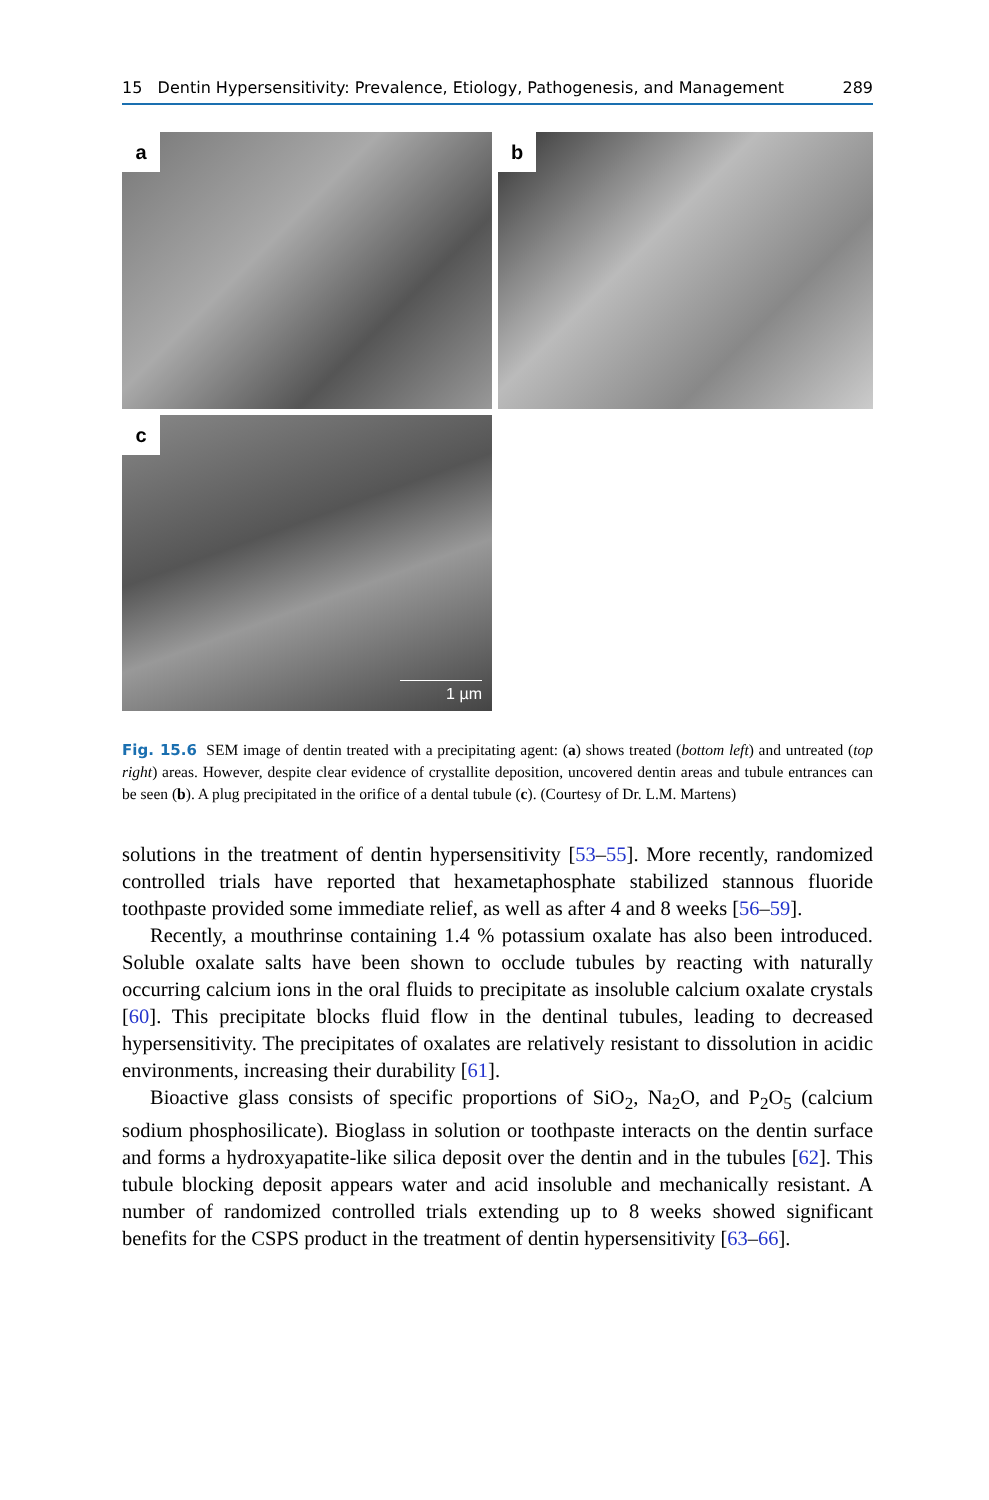15 Dentin Hypersensitivity: Prevalence, Etiology, Pathogenesis, and Management 289
a
b
c
1 µm
Fig. 15.6 SEM image of dentin treated with a precipitating agent: (a) shows treated (bottom left) and untreated (top right) areas. However, despite clear evidence of crystallite deposition, uncovered dentin areas and tubule entrances can be seen (b). A plug precipitated in the orifice of a dental tubule (c). (Courtesy of Dr. L.M. Martens)
solutions in the treatment of dentin hypersensitivity [53–55]. More recently, randomized controlled trials have reported that hexametaphosphate stabilized stannous fluoride toothpaste provided some immediate relief, as well as after 4 and 8 weeks [56–59].
Recently, a mouthrinse containing 1.4 % potassium oxalate has also been introduced. Soluble oxalate salts have been shown to occlude tubules by reacting with naturally occurring calcium ions in the oral fluids to precipitate as insoluble calcium oxalate crystals [60]. This precipitate blocks fluid flow in the dentinal tubules, leading to decreased hypersensitivity. The precipitates of oxalates are relatively resistant to dissolution in acidic environments, increasing their durability [61].
Bioactive glass consists of specific proportions of SiO<sub>2</sub>, Na<sub>2</sub>O, and P<sub>2</sub>O<sub>5</sub> (calcium sodium phosphosilicate). Bioglass in solution or toothpaste interacts on the dentin surface and forms a hydroxyapatite-like silica deposit over the dentin and in the tubules [62]. This tubule blocking deposit appears water and acid insoluble and mechanically resistant. A number of randomized controlled trials extending up to 8 weeks showed significant benefits for the CSPS product in the treatment of dentin hypersensitivity [63–66].